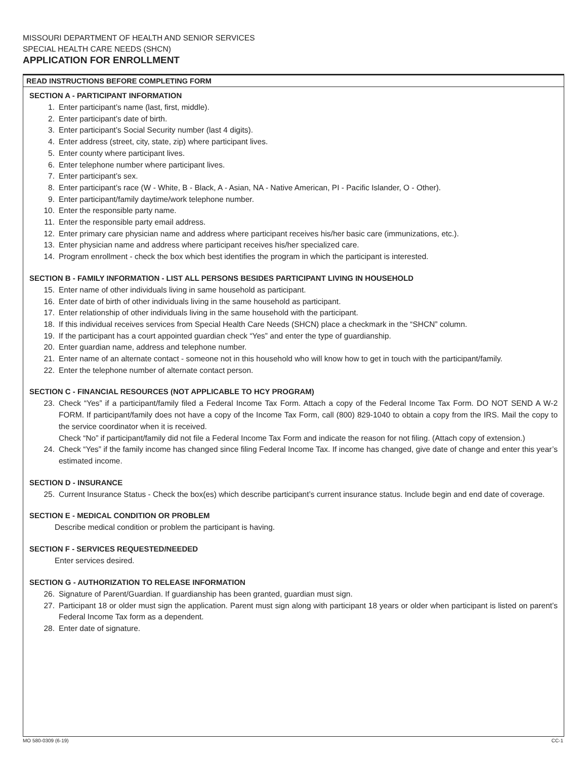MISSOURI DEPARTMENT OF HEALTH AND SENIOR SERVICES
SPECIAL HEALTH CARE NEEDS (SHCN)
APPLICATION FOR ENROLLMENT
READ INSTRUCTIONS BEFORE COMPLETING FORM
SECTION A - PARTICIPANT INFORMATION
1. Enter participant’s name (last, first, middle).
2. Enter participant’s date of birth.
3. Enter participant’s Social Security number (last 4 digits).
4. Enter address (street, city, state, zip) where participant lives.
5. Enter county where participant lives.
6. Enter telephone number where participant lives.
7. Enter participant’s sex.
8. Enter participant’s race (W - White, B - Black, A - Asian, NA - Native American, PI - Pacific Islander, O - Other).
9. Enter participant/family daytime/work telephone number.
10. Enter the responsible party name.
11. Enter the responsible party email address.
12. Enter primary care physician name and address where participant receives his/her basic care (immunizations, etc.).
13. Enter physician name and address where participant receives his/her specialized care.
14. Program enrollment - check the box which best identifies the program in which the participant is interested.
SECTION B - FAMILY INFORMATION - LIST ALL PERSONS BESIDES PARTICIPANT LIVING IN HOUSEHOLD
15. Enter name of other individuals living in same household as participant.
16. Enter date of birth of other individuals living in the same household as participant.
17. Enter relationship of other individuals living in the same household with the participant.
18. If this individual receives services from Special Health Care Needs (SHCN) place a checkmark in the “SHCN” column.
19. If the participant has a court appointed guardian check “Yes” and enter the type of guardianship.
20. Enter guardian name, address and telephone number.
21. Enter name of an alternate contact - someone not in this household who will know how to get in touch with the participant/family.
22. Enter the telephone number of alternate contact person.
SECTION C - FINANCIAL RESOURCES (NOT APPLICABLE TO HCY PROGRAM)
23. Check “Yes” if a participant/family filed a Federal Income Tax Form. Attach a copy of the Federal Income Tax Form. DO NOT SEND A W-2 FORM. If participant/family does not have a copy of the Income Tax Form, call (800) 829-1040 to obtain a copy from the IRS. Mail the copy to the service coordinator when it is received.
Check “No” if participant/family did not file a Federal Income Tax Form and indicate the reason for not filing. (Attach copy of extension.)
24. Check “Yes” if the family income has changed since filing Federal Income Tax. If income has changed, give date of change and enter this year’s estimated income.
SECTION D - INSURANCE
25. Current Insurance Status - Check the box(es) which describe participant’s current insurance status. Include begin and end date of coverage.
SECTION E - MEDICAL CONDITION OR PROBLEM
Describe medical condition or problem the participant is having.
SECTION F - SERVICES REQUESTED/NEEDED
Enter services desired.
SECTION G - AUTHORIZATION TO RELEASE INFORMATION
26. Signature of Parent/Guardian. If guardianship has been granted, guardian must sign.
27. Participant 18 or older must sign the application. Parent must sign along with participant 18 years or older when participant is listed on parent’s Federal Income Tax form as a dependent.
28. Enter date of signature.
MO 580-0309 (6-19) CC-1